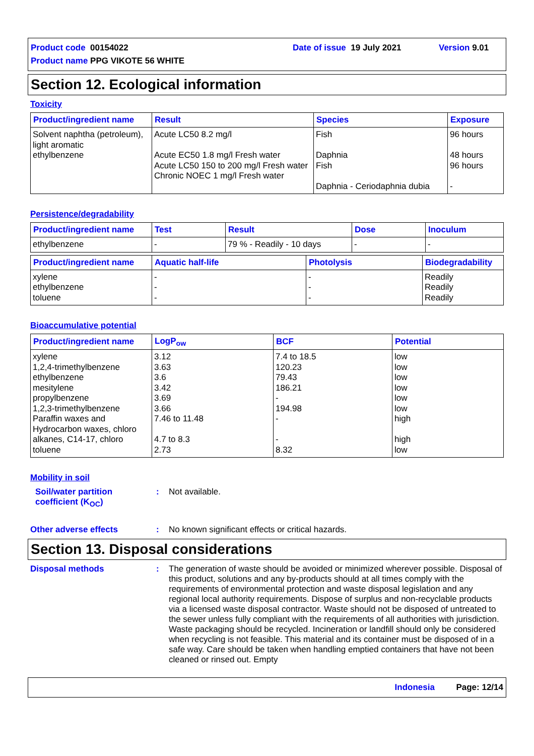Product code 00154022 Date of issue 19 July 2021 Version 9.01
Product name PPG VIKOTE 56 WHITE
Section 12. Ecological information
Toxicity
| Product/ingredient name | Result | Species | Exposure |
| --- | --- | --- | --- |
| Solvent naphtha (petroleum), light aromatic ethylbenzene | Acute LC50 8.2 mg/l Acute EC50 1.8 mg/l Fresh water Acute LC50 150 to 200 mg/l Fresh water Chronic NOEC 1 mg/l Fresh water | Fish Daphnia Fish Daphnia - Ceriodaphnia dubia | 96 hours 48 hours 96 hours - |
Persistence/degradability
| Product/ingredient name | Test | Result | Dose | Inoculum |
| --- | --- | --- | --- | --- |
| ethylbenzene | - | 79 % - Readily - 10 days | - | - |
| Product/ingredient name | Aquatic half-life | Photolysis | Biodegradability |
| --- | --- | --- | --- |
| xylene ethylbenzene toluene | - - - | - - - | Readily Readily Readily |
Bioaccumulative potential
| Product/ingredient name | LogP<sub>ow</sub> | BCF | Potential |
| --- | --- | --- | --- |
| xylene 1,2,4-trimethylbenzene ethylbenzene mesitylene propylbenzene 1,2,3-trimethylbenzene Paraffin waxes and Hydrocarbon waxes, chloro alkanes, C14-17, chloro toluene | 3.12 3.63 3.6 3.42 3.69 3.66 7.46 to 11.48 4.7 to 8.3 2.73 | 7.4 to 18.5 120.23 79.43 186.21 - 194.98 - - 8.32 | low low low low low low high high low |
Mobility in soil
Soil/water partition coefficient (K<sub>OC</sub>): Not available.
Other adverse effects: No known significant effects or critical hazards.
Section 13. Disposal considerations
Disposal methods: The generation of waste should be avoided or minimized wherever possible. Disposal of this product, solutions and any by-products should at all times comply with the requirements of environmental protection and waste disposal legislation and any regional local authority requirements. Dispose of surplus and non-recyclable products via a licensed waste disposal contractor. Waste should not be disposed of untreated to the sewer unless fully compliant with the requirements of all authorities with jurisdiction. Waste packaging should be recycled. Incineration or landfill should only be considered when recycling is not feasible. This material and its container must be disposed of in a safe way. Care should be taken when handling emptied containers that have not been cleaned or rinsed out. Empty
Indonesia Page: 12/14